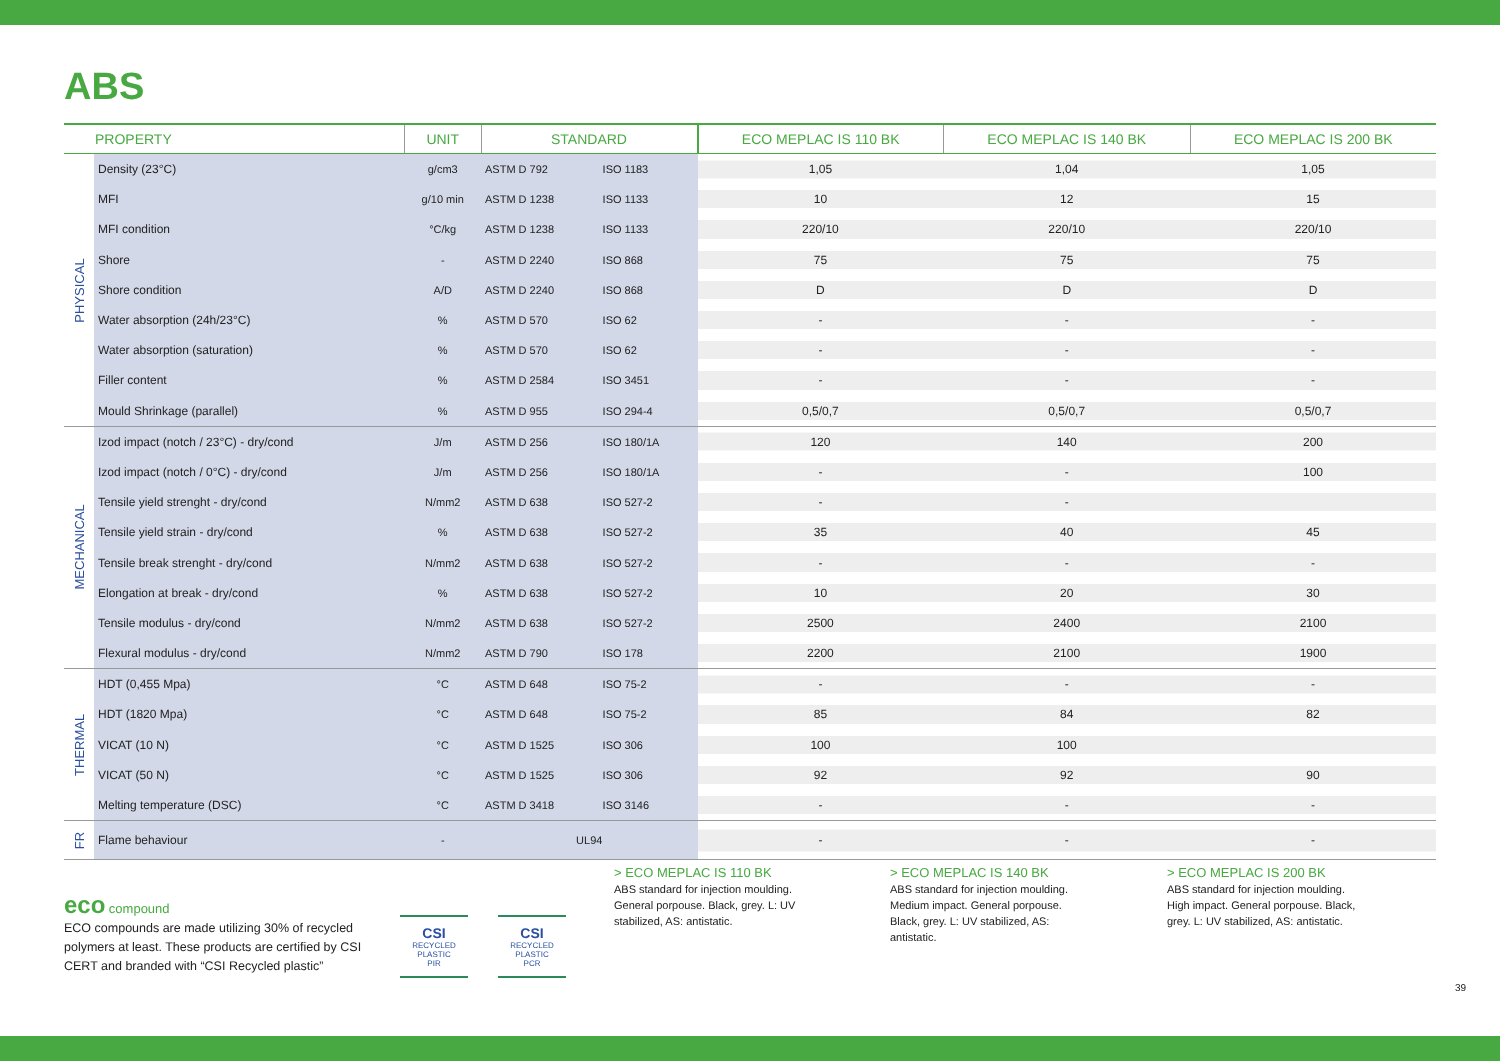ABS
| | PROPERTY | UNIT | STANDARD | | ECO MEPLAC IS 110 BK | ECO MEPLAC IS 140 BK | ECO MEPLAC IS 200 BK |
| --- | --- | --- | --- | --- | --- | --- | --- |
| PHYSICAL | Density (23°C) | g/cm3 | ASTM D 792 | ISO 1183 | 1,05 | 1,04 | 1,05 |
| | MFI | g/10 min | ASTM D 1238 | ISO 1133 | 10 | 12 | 15 |
| | MFI condition | °C/kg | ASTM D 1238 | ISO 1133 | 220/10 | 220/10 | 220/10 |
| | Shore | - | ASTM D 2240 | ISO 868 | 75 | 75 | 75 |
| | Shore condition | A/D | ASTM D 2240 | ISO 868 | D | D | D |
| | Water absorption (24h/23°C) | % | ASTM D 570 | ISO 62 | - | - | - |
| | Water absorption (saturation) | % | ASTM D 570 | ISO 62 | - | - | - |
| | Filler content | % | ASTM D 2584 | ISO 3451 | - | - | - |
| | Mould Shrinkage (parallel) | % | ASTM D 955 | ISO 294-4 | 0,5/0,7 | 0,5/0,7 | 0,5/0,7 |
| MECHANICAL | Izod impact (notch / 23°C) - dry/cond | J/m | ASTM D 256 | ISO 180/1A | 120 | 140 | 200 |
| | Izod impact (notch / 0°C) - dry/cond | J/m | ASTM D 256 | ISO 180/1A | - | - | 100 |
| | Tensile yield strenght - dry/cond | N/mm2 | ASTM D 638 | ISO 527-2 | - | - | |
| | Tensile yield strain - dry/cond | % | ASTM D 638 | ISO 527-2 | 35 | 40 | 45 |
| | Tensile break strenght - dry/cond | N/mm2 | ASTM D 638 | ISO 527-2 | - | - | - |
| | Elongation at break - dry/cond | % | ASTM D 638 | ISO 527-2 | 10 | 20 | 30 |
| | Tensile modulus - dry/cond | N/mm2 | ASTM D 638 | ISO 527-2 | 2500 | 2400 | 2100 |
| | Flexural modulus - dry/cond | N/mm2 | ASTM D 790 | ISO 178 | 2200 | 2100 | 1900 |
| THERMAL | HDT (0,455 Mpa) | °C | ASTM D 648 | ISO 75-2 | - | - | - |
| | HDT (1820 Mpa) | °C | ASTM D 648 | ISO 75-2 | 85 | 84 | 82 |
| | VICAT (10 N) | °C | ASTM D 1525 | ISO 306 | 100 | 100 | |
| | VICAT (50 N) | °C | ASTM D 1525 | ISO 306 | 92 | 92 | 90 |
| | Melting temperature (DSC) | °C | ASTM D 3418 | ISO 3146 | - | - | - |
| FR | Flame behaviour | - | UL94 | | - | - | - |
eco compound
ECO compounds are made utilizing 30% of recycled polymers at least. These products are certified by CSI CERT and branded with “CSI Recycled plastic”
CSI
RECYCLED PLASTIC
PIR
CSI
RECYCLED PLASTIC
PCR
> ECO MEPLAC IS 110 BK
ABS standard for injection moulding. General porpouse. Black, grey. L: UV stabilized, AS: antistatic.
> ECO MEPLAC IS 140 BK
ABS standard for injection moulding. Medium impact. General porpouse. Black, grey. L: UV stabilized, AS: antistatic.
> ECO MEPLAC IS 200 BK
ABS standard for injection moulding. High impact. General porpouse. Black, grey. L: UV stabilized, AS: antistatic.
39